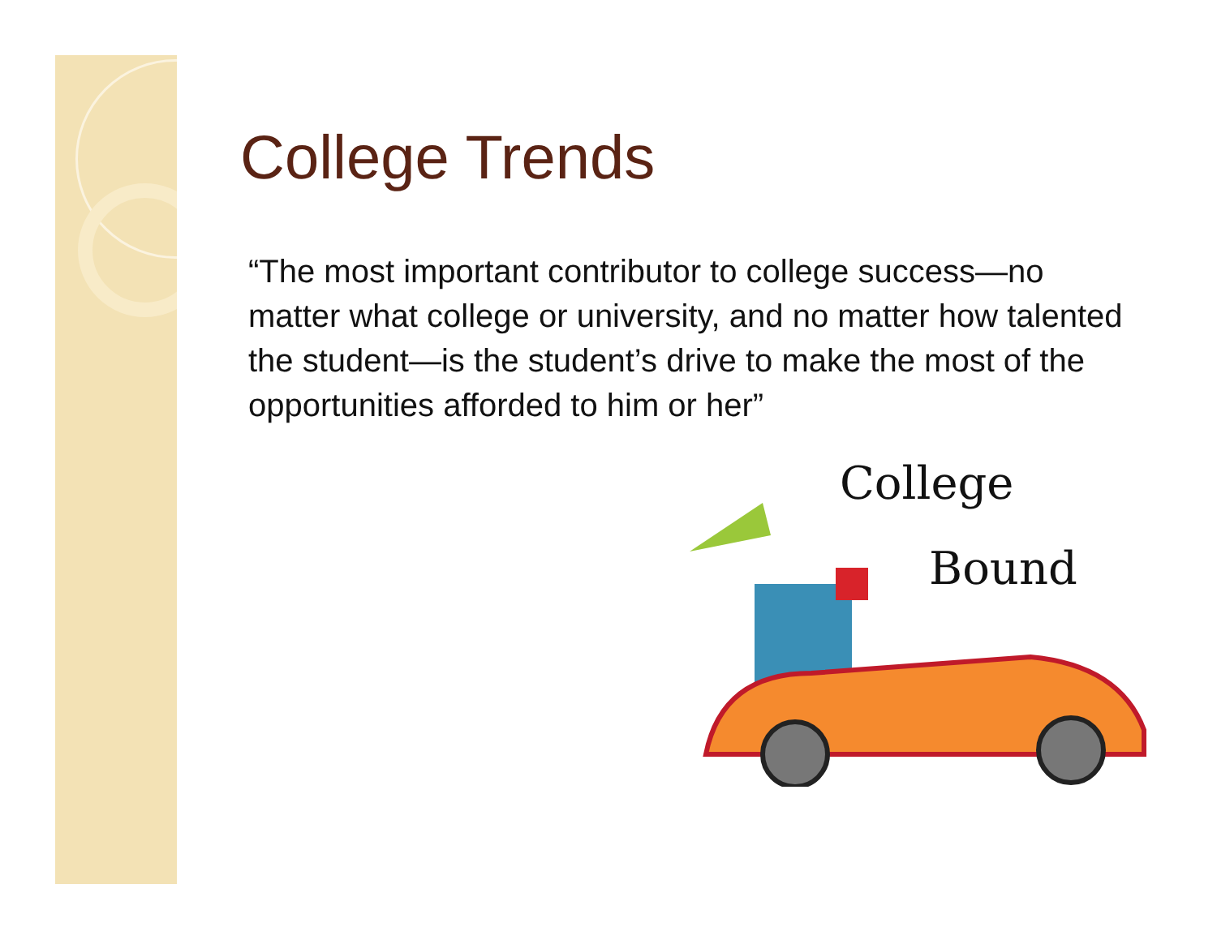College Trends
“The most important contributor to college success—no matter what college or university, and no matter how talented the student—is the student’s drive to make the most of the opportunities afforded to him or her”
College
Bound